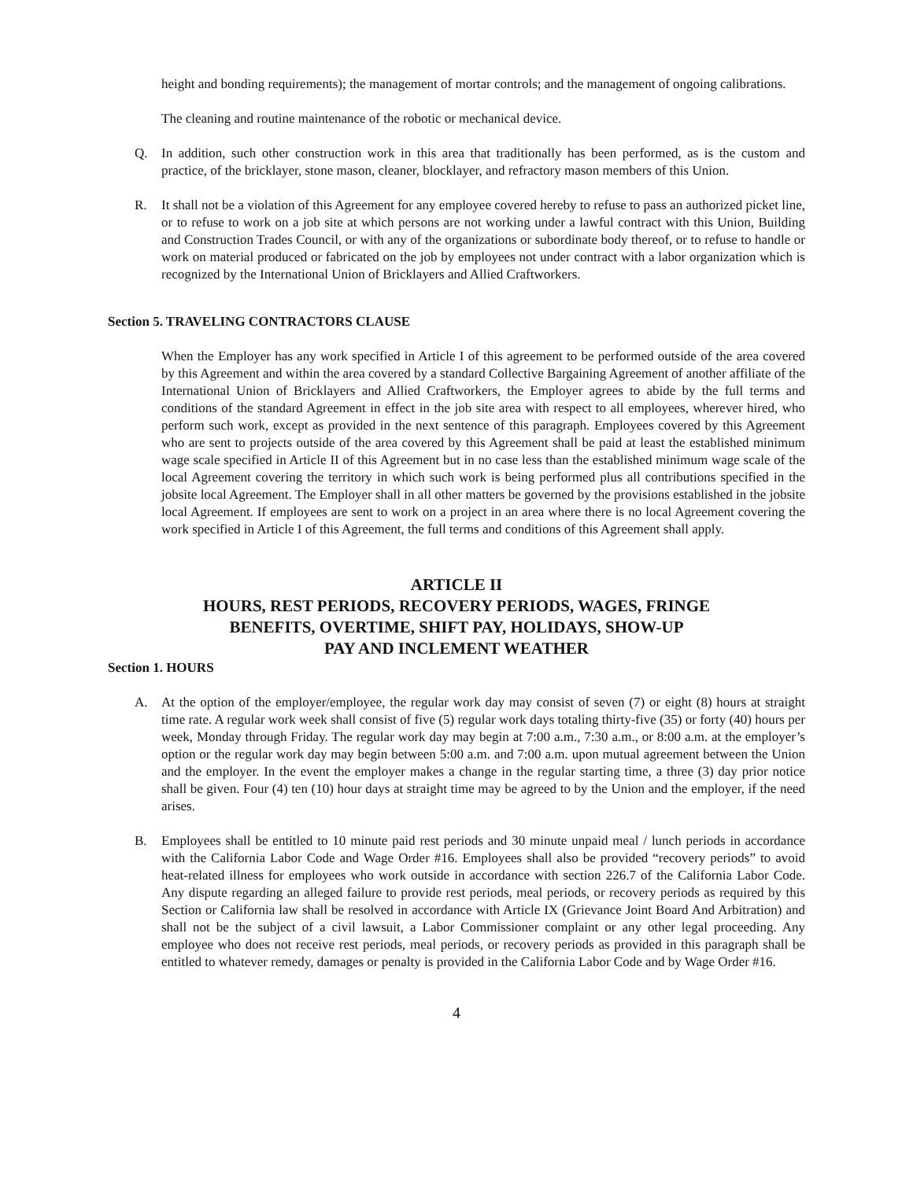height and bonding requirements); the management of mortar controls; and the management of ongoing calibrations.
The cleaning and routine maintenance of the robotic or mechanical device.
Q. In addition, such other construction work in this area that traditionally has been performed, as is the custom and practice, of the bricklayer, stone mason, cleaner, blocklayer, and refractory mason members of this Union.
R. It shall not be a violation of this Agreement for any employee covered hereby to refuse to pass an authorized picket line, or to refuse to work on a job site at which persons are not working under a lawful contract with this Union, Building and Construction Trades Council, or with any of the organizations or subordinate body thereof, or to refuse to handle or work on material produced or fabricated on the job by employees not under contract with a labor organization which is recognized by the International Union of Bricklayers and Allied Craftworkers.
Section 5. TRAVELING CONTRACTORS CLAUSE
When the Employer has any work specified in Article I of this agreement to be performed outside of the area covered by this Agreement and within the area covered by a standard Collective Bargaining Agreement of another affiliate of the International Union of Bricklayers and Allied Craftworkers, the Employer agrees to abide by the full terms and conditions of the standard Agreement in effect in the job site area with respect to all employees, wherever hired, who perform such work, except as provided in the next sentence of this paragraph. Employees covered by this Agreement who are sent to projects outside of the area covered by this Agreement shall be paid at least the established minimum wage scale specified in Article II of this Agreement but in no case less than the established minimum wage scale of the local Agreement covering the territory in which such work is being performed plus all contributions specified in the jobsite local Agreement. The Employer shall in all other matters be governed by the provisions established in the jobsite local Agreement. If employees are sent to work on a project in an area where there is no local Agreement covering the work specified in Article I of this Agreement, the full terms and conditions of this Agreement shall apply.
ARTICLE II
HOURS, REST PERIODS, RECOVERY PERIODS, WAGES, FRINGE
BENEFITS, OVERTIME, SHIFT PAY, HOLIDAYS, SHOW-UP
PAY AND INCLEMENT WEATHER
Section 1. HOURS
A. At the option of the employer/employee, the regular work day may consist of seven (7) or eight (8) hours at straight time rate. A regular work week shall consist of five (5) regular work days totaling thirty-five (35) or forty (40) hours per week, Monday through Friday. The regular work day may begin at 7:00 a.m., 7:30 a.m., or 8:00 a.m. at the employer’s option or the regular work day may begin between 5:00 a.m. and 7:00 a.m. upon mutual agreement between the Union and the employer. In the event the employer makes a change in the regular starting time, a three (3) day prior notice shall be given. Four (4) ten (10) hour days at straight time may be agreed to by the Union and the employer, if the need arises.
B. Employees shall be entitled to 10 minute paid rest periods and 30 minute unpaid meal / lunch periods in accordance with the California Labor Code and Wage Order #16. Employees shall also be provided “recovery periods” to avoid heat-related illness for employees who work outside in accordance with section 226.7 of the California Labor Code. Any dispute regarding an alleged failure to provide rest periods, meal periods, or recovery periods as required by this Section or California law shall be resolved in accordance with Article IX (Grievance Joint Board And Arbitration) and shall not be the subject of a civil lawsuit, a Labor Commissioner complaint or any other legal proceeding. Any employee who does not receive rest periods, meal periods, or recovery periods as provided in this paragraph shall be entitled to whatever remedy, damages or penalty is provided in the California Labor Code and by Wage Order #16.
4